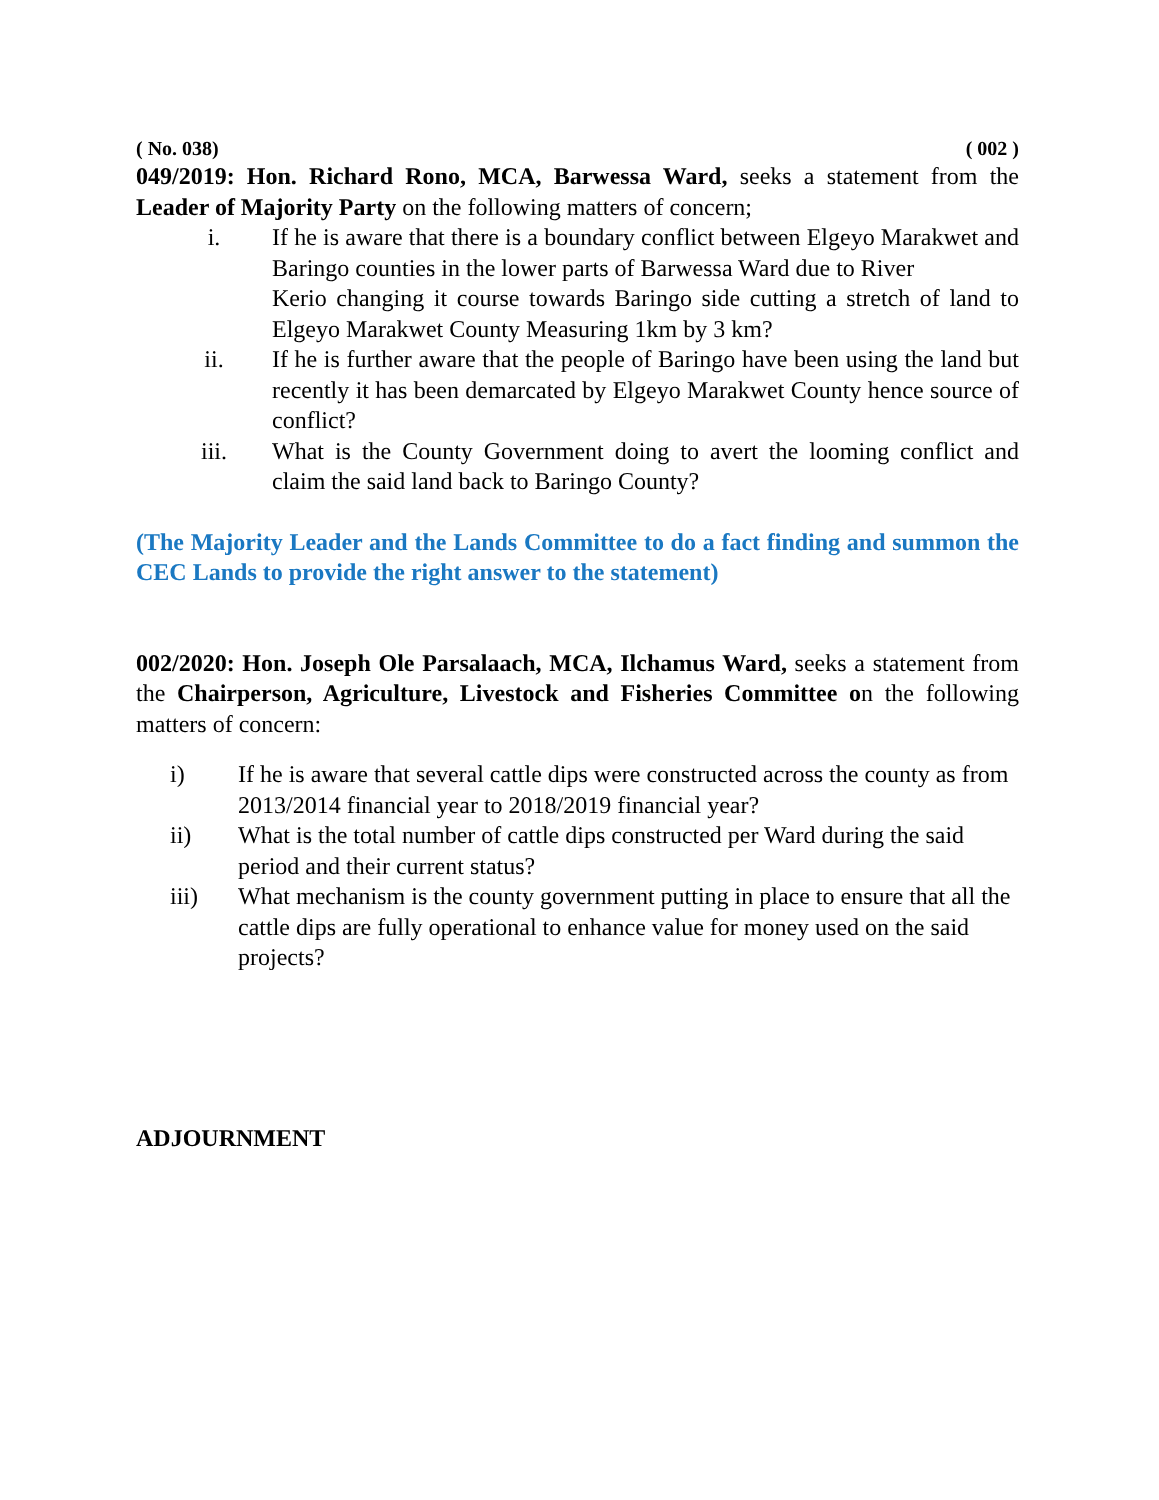( No. 038) ( 002 )
049/2019: Hon. Richard Rono, MCA, Barwessa Ward, seeks a statement from the Leader of Majority Party on the following matters of concern;
i. If he is aware that there is a boundary conflict between Elgeyo Marakwet and Baringo counties in the lower parts of Barwessa Ward due to River
Kerio changing it course towards Baringo side cutting a stretch of land to Elgeyo Marakwet County Measuring 1km by 3 km?
ii. If he is further aware that the people of Baringo have been using the land but recently it has been demarcated by Elgeyo Marakwet County hence source of conflict?
iii. What is the County Government doing to avert the looming conflict and claim the said land back to Baringo County?
(The Majority Leader and the Lands Committee to do a fact finding and summon the CEC Lands to provide the right answer to the statement)
002/2020: Hon. Joseph Ole Parsalaach, MCA, Ilchamus Ward, seeks a statement from the Chairperson, Agriculture, Livestock and Fisheries Committee on the following matters of concern:
i) If he is aware that several cattle dips were constructed across the county as from 2013/2014 financial year to 2018/2019 financial year?
ii) What is the total number of cattle dips constructed per Ward during the said period and their current status?
iii) What mechanism is the county government putting in place to ensure that all the cattle dips are fully operational to enhance value for money used on the said projects?
ADJOURNMENT